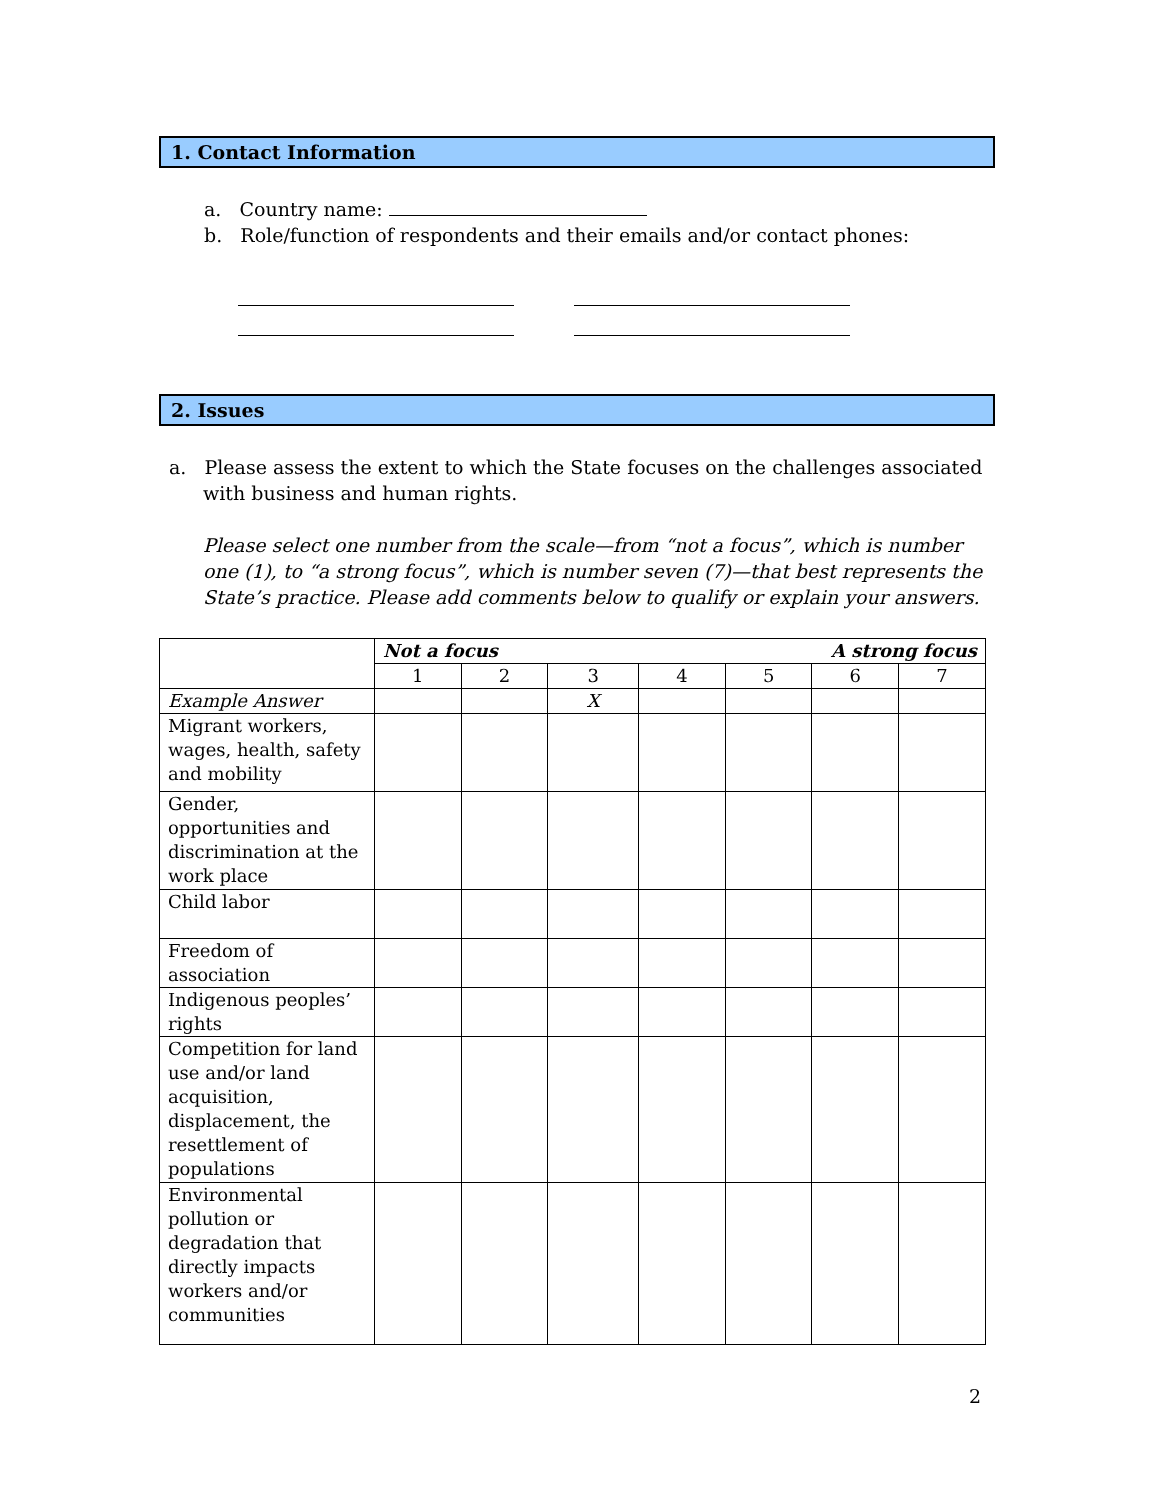1. Contact Information
a. Country name:
b. Role/function of respondents and their emails and/or contact phones:
2. Issues
a. Please assess the extent to which the State focuses on the challenges associated with business and human rights.
Please select one number from the scale—from “not a focus”, which is number one (1), to “a strong focus”, which is number seven (7)—that best represents the State’s practice. Please add comments below to qualify or explain your answers.
| | Not a focus A strong focus | | | | | | |
| | 1 | 2 | 3 | 4 | 5 | 6 | 7 |
| Example Answer | | | X | | | | |
| Migrant workers, wages, health, safety and mobility | | | | | | | |
| Gender, opportunities and discrimination at the work place | | | | | | | |
| Child labor | | | | | | | |
| Freedom of association | | | | | | | |
| Indigenous peoples’ rights | | | | | | | |
| Competition for land use and/or land acquisition, displacement, the resettlement of populations | | | | | | | |
| Environmental pollution or degradation that directly impacts workers and/or communities | | | | | | | |
2